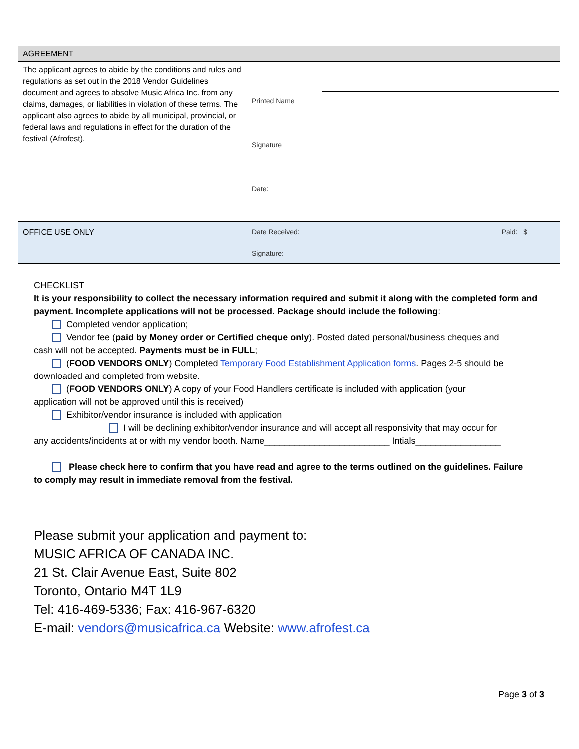| AGREEMENT | | |
| The applicant agrees to abide by the conditions and rules and regulations as set out in the 2018 Vendor Guidelines document and agrees to absolve Music Africa Inc. from any claims, damages, or liabilities in violation of these terms. The applicant also agrees to abide by all municipal, provincial, or federal laws and regulations in effect for the duration of the festival (Afrofest). | Printed Name Signature Date: | |
| OFFICE USE ONLY | Date Received: Paid: $ | |
| | Signature: | |
CHECKLIST
It is your responsibility to collect the necessary information required and submit it along with the completed form and payment. Incomplete applications will not be processed. Package should include the following:
Completed vendor application;
Vendor fee (paid by Money order or Certified cheque only). Posted dated personal/business cheques and
cash will not be accepted. Payments must be in FULL;
(FOOD VENDORS ONLY) Completed Temporary Food Establishment Application forms. Pages 2-5 should be
downloaded and completed from website.
(FOOD VENDORS ONLY) A copy of your Food Handlers certificate is included with application (your
application will not be approved until this is received)
Exhibitor/vendor insurance is included with application
I will be declining exhibitor/vendor insurance and will accept all responsivity that may occur for
any accidents/incidents at or with my vendor booth. Name_________________________ Intials_________________
Please check here to confirm that you have read and agree to the terms outlined on the guidelines. Failure
to comply may result in immediate removal from the festival.
Please submit your application and payment to:
MUSIC AFRICA OF CANADA INC.
21 St. Clair Avenue East, Suite 802
Toronto, Ontario M4T 1L9
Tel: 416-469-5336; Fax: 416-967-6320
E-mail: vendors@musicafrica.ca Website: www.afrofest.ca
Page 3 of 3